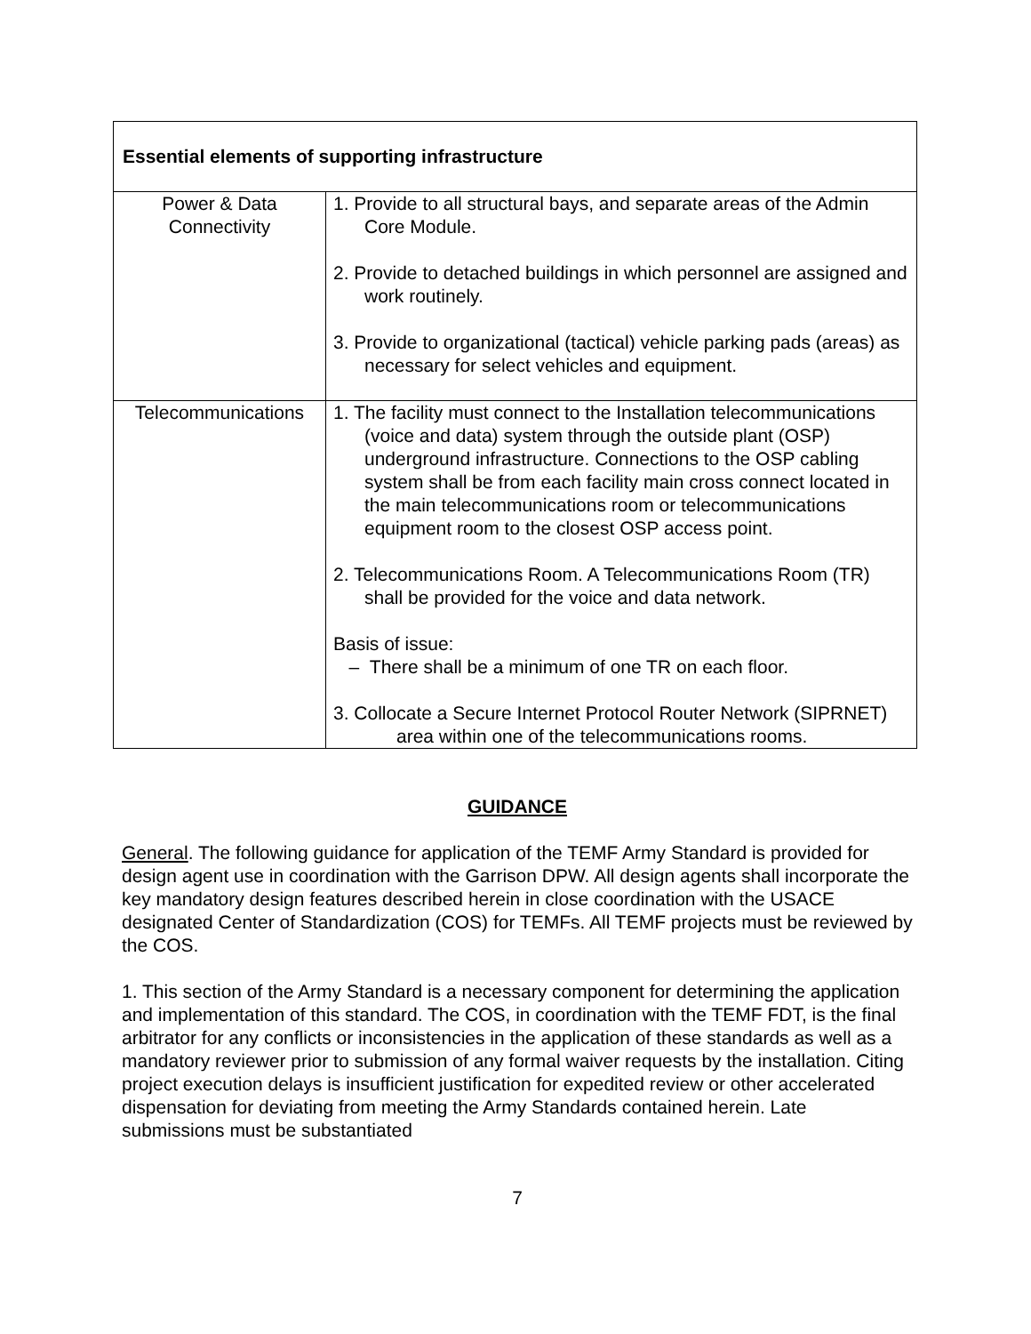| Essential elements of supporting infrastructure | |
| --- | --- |
| Power & Data Connectivity | 1. Provide to all structural bays, and separate areas of the Admin Core Module. 2. Provide to detached buildings in which personnel are assigned and work routinely. 3. Provide to organizational (tactical) vehicle parking pads (areas) as necessary for select vehicles and equipment. |
| Telecommunications | 1. The facility must connect to the Installation telecommunications (voice and data) system through the outside plant (OSP) underground infrastructure. Connections to the OSP cabling system shall be from each facility main cross connect located in the main telecommunications room or telecommunications equipment room to the closest OSP access point. 2. Telecommunications Room. A Telecommunications Room (TR) shall be provided for the voice and data network. Basis of issue: – There shall be a minimum of one TR on each floor. 3. Collocate a Secure Internet Protocol Router Network (SIPRNET) area within one of the telecommunications rooms. |
GUIDANCE
General. The following guidance for application of the TEMF Army Standard is provided for design agent use in coordination with the Garrison DPW. All design agents shall incorporate the key mandatory design features described herein in close coordination with the USACE designated Center of Standardization (COS) for TEMFs. All TEMF projects must be reviewed by the COS.
1. This section of the Army Standard is a necessary component for determining the application and implementation of this standard. The COS, in coordination with the TEMF FDT, is the final arbitrator for any conflicts or inconsistencies in the application of these standards as well as a mandatory reviewer prior to submission of any formal waiver requests by the installation. Citing project execution delays is insufficient justification for expedited review or other accelerated dispensation for deviating from meeting the Army Standards contained herein. Late submissions must be substantiated
7